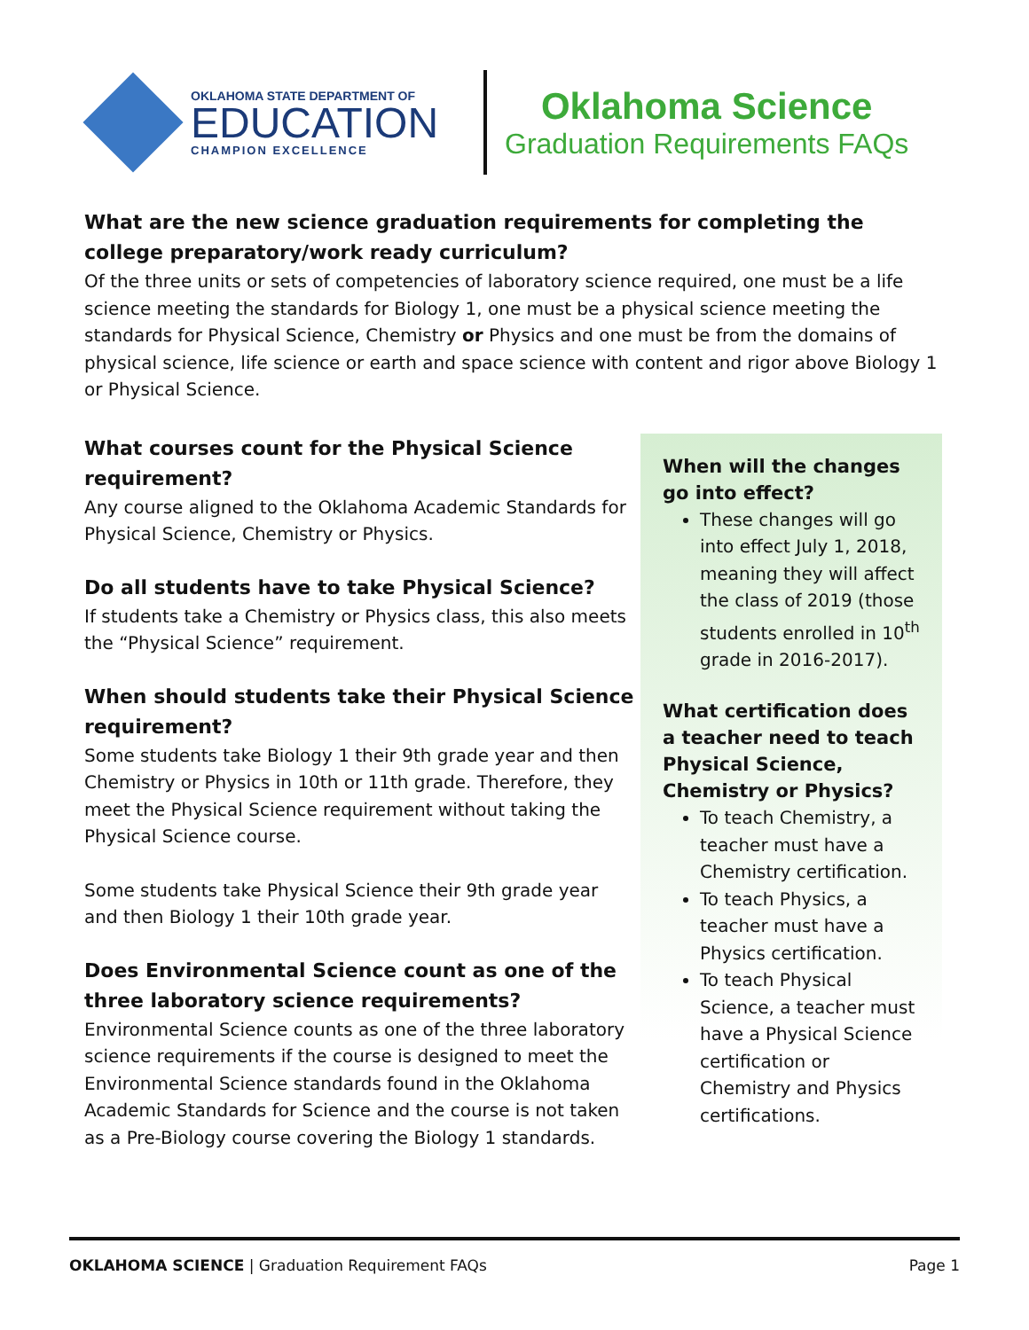OKLAHOMA STATE DEPARTMENT OF
EDUCATION
CHAMPION EXCELLENCE
Oklahoma Science
Graduation Requirements FAQs
What are the new science graduation requirements for completing the college preparatory/work ready curriculum?
Of the three units or sets of competencies of laboratory science required, one must be a life science meeting the standards for Biology 1, one must be a physical science meeting the standards for Physical Science, Chemistry or Physics and one must be from the domains of physical science, life science or earth and space science with content and rigor above Biology 1 or Physical Science.
What courses count for the Physical Science requirement?
Any course aligned to the Oklahoma Academic Standards for Physical Science, Chemistry or Physics.
Do all students have to take Physical Science?
If students take a Chemistry or Physics class, this also meets the “Physical Science” requirement.
When should students take their Physical Science requirement?
Some students take Biology 1 their 9th grade year and then Chemistry or Physics in 10th or 11th grade. Therefore, they meet the Physical Science requirement without taking the Physical Science course.
Some students take Physical Science their 9th grade year and then Biology 1 their 10th grade year.
Does Environmental Science count as one of the three laboratory science requirements?
Environmental Science counts as one of the three laboratory science requirements if the course is designed to meet the Environmental Science standards found in the Oklahoma Academic Standards for Science and the course is not taken as a Pre-Biology course covering the Biology 1 standards.
When will the changes go into effect?
These changes will go into effect July 1, 2018, meaning they will affect the class of 2019 (those students enrolled in 10<sup>th</sup> grade in 2016-2017).
What certification does a teacher need to teach Physical Science, Chemistry or Physics?
To teach Chemistry, a teacher must have a Chemistry certification.
To teach Physics, a teacher must have a Physics certification.
To teach Physical Science, a teacher must have a Physical Science certification or Chemistry and Physics certifications.
OKLAHOMA SCIENCE | Graduation Requirement FAQs Page 1